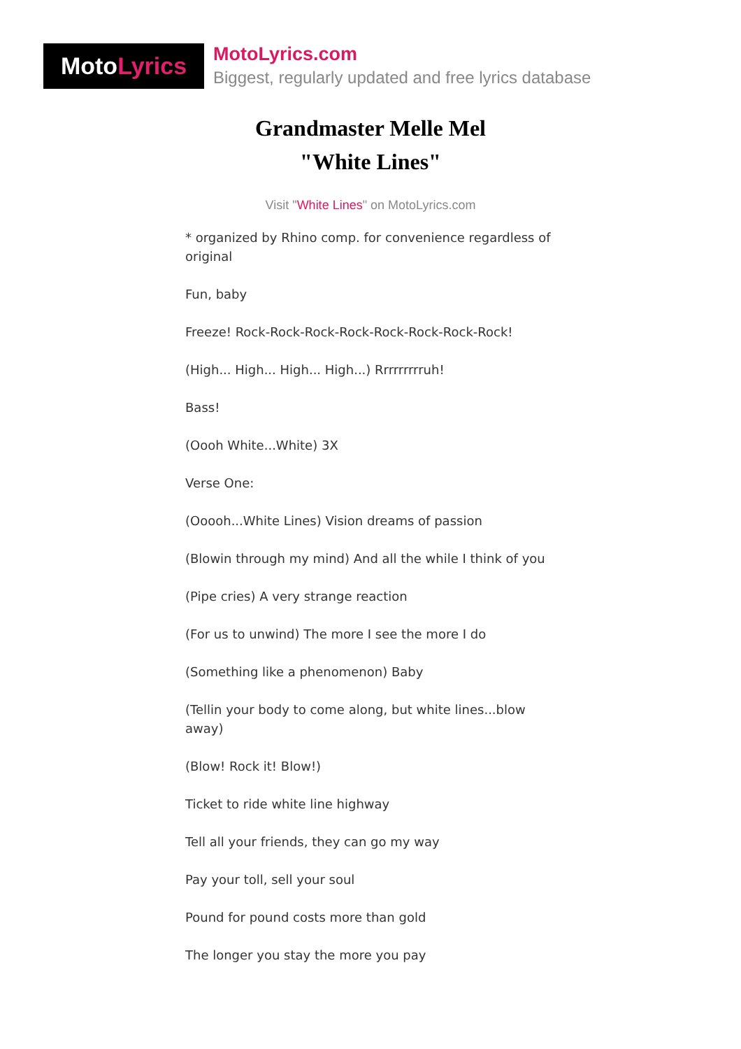Moto Lyrics
MotoLyrics.com
Biggest, regularly updated and free lyrics database
Grandmaster Melle Mel
"White Lines"
Visit "White Lines" on MotoLyrics.com
* organized by Rhino comp. for convenience regardless of original
Fun, baby
Freeze! Rock-Rock-Rock-Rock-Rock-Rock-Rock-Rock!
(High... High... High... High...) Rrrrrrrrruh!
Bass!
(Oooh White...White) 3X
Verse One:
(Ooooh...White Lines) Vision dreams of passion
(Blowin through my mind) And all the while I think of you
(Pipe cries) A very strange reaction
(For us to unwind) The more I see the more I do
(Something like a phenomenon) Baby
(Tellin your body to come along, but white lines...blow away)
(Blow! Rock it! Blow!)
Ticket to ride white line highway
Tell all your friends, they can go my way
Pay your toll, sell your soul
Pound for pound costs more than gold
The longer you stay the more you pay